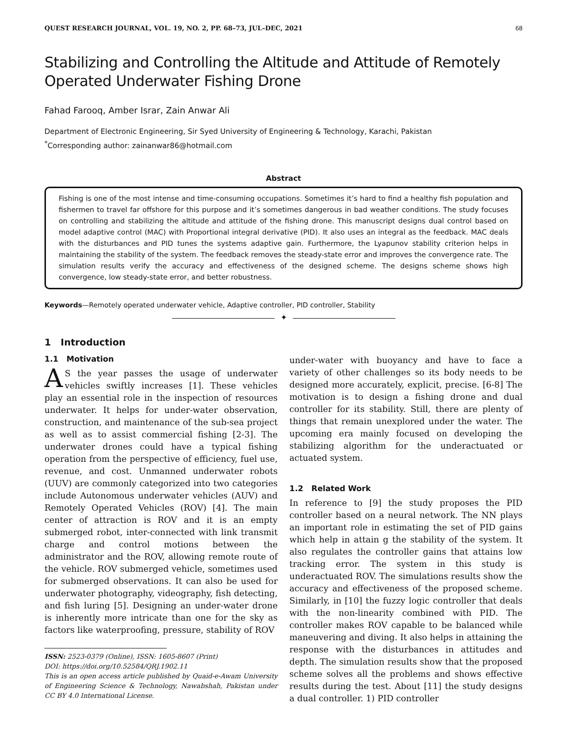QUEST RESEARCH JOURNAL, VOL. 19, NO. 2, PP. 68–73, JUL–DEC, 2021 68
Stabilizing and Controlling the Altitude and Attitude of Remotely Operated Underwater Fishing Drone
Fahad Farooq, Amber Israr, Zain Anwar Ali
Department of Electronic Engineering, Sir Syed University of Engineering & Technology, Karachi, Pakistan
<sup>*</sup> Corresponding author: zainanwar86@hotmail.com
Abstract
Fishing is one of the most intense and time-consuming occupations. Sometimes it’s hard to find a healthy fish population and fishermen to travel far offshore for this purpose and it’s sometimes dangerous in bad weather conditions. The study focuses on controlling and stabilizing the altitude and attitude of the fishing drone. This manuscript designs dual control based on model adaptive control (MAC) with Proportional integral derivative (PID). It also uses an integral as the feedback. MAC deals with the disturbances and PID tunes the systems adaptive gain. Furthermore, the Lyapunov stability criterion helps in maintaining the stability of the system. The feedback removes the steady-state error and improves the convergence rate. The simulation results verify the accuracy and effectiveness of the designed scheme. The designs scheme shows high convergence, low steady-state error, and better robustness.
Keywords—Remotely operated underwater vehicle, Adaptive controller, PID controller, Stability
✦
1 Introduction
1.1 Motivation
AS the year passes the usage of underwater vehicles swiftly increases [1]. These vehicles play an essential role in the inspection of resources underwater. It helps for under-water observation, construction, and maintenance of the sub-sea project as well as to assist commercial fishing [2-3]. The underwater drones could have a typical fishing operation from the perspective of efficiency, fuel use, revenue, and cost. Unmanned underwater robots (UUV) are commonly categorized into two categories include Autonomous underwater vehicles (AUV) and Remotely Operated Vehicles (ROV) [4]. The main center of attraction is ROV and it is an empty submerged robot, inter-connected with link transmit charge and control motions between the administrator and the ROV, allowing remote route of the vehicle. ROV submerged vehicle, sometimes used for submerged observations. It can also be used for underwater photography, videography, fish detecting, and fish luring [5]. Designing an under-water drone is inherently more intricate than one for the sky as factors like waterproofing, pressure, stability of ROV
ISSN: 2523-0379 (Online), ISSN: 1605-8607 (Print)
DOI: https://doi.org/10.52584/QRJ.1902.11
This is an open access article published by Quaid-e-Awam University of Engineering Science & Technology, Nawabshah, Pakistan under CC BY 4.0 International License.
under-water with buoyancy and have to face a variety of other challenges so its body needs to be designed more accurately, explicit, precise. [6-8] The motivation is to design a fishing drone and dual controller for its stability. Still, there are plenty of things that remain unexplored under the water. The upcoming era mainly focused on developing the stabilizing algorithm for the underactuated or actuated system.
1.2 Related Work
In reference to [9] the study proposes the PID controller based on a neural network. The NN plays an important role in estimating the set of PID gains which help in attain g the stability of the system. It also regulates the controller gains that attains low tracking error. The system in this study is underactuated ROV. The simulations results show the accuracy and effectiveness of the proposed scheme. Similarly, in [10] the fuzzy logic controller that deals with the non-linearity combined with PID. The controller makes ROV capable to be balanced while maneuvering and diving. It also helps in attaining the response with the disturbances in attitudes and depth. The simulation results show that the proposed scheme solves all the problems and shows effective results during the test. About [11] the study designs a dual controller. 1) PID controller